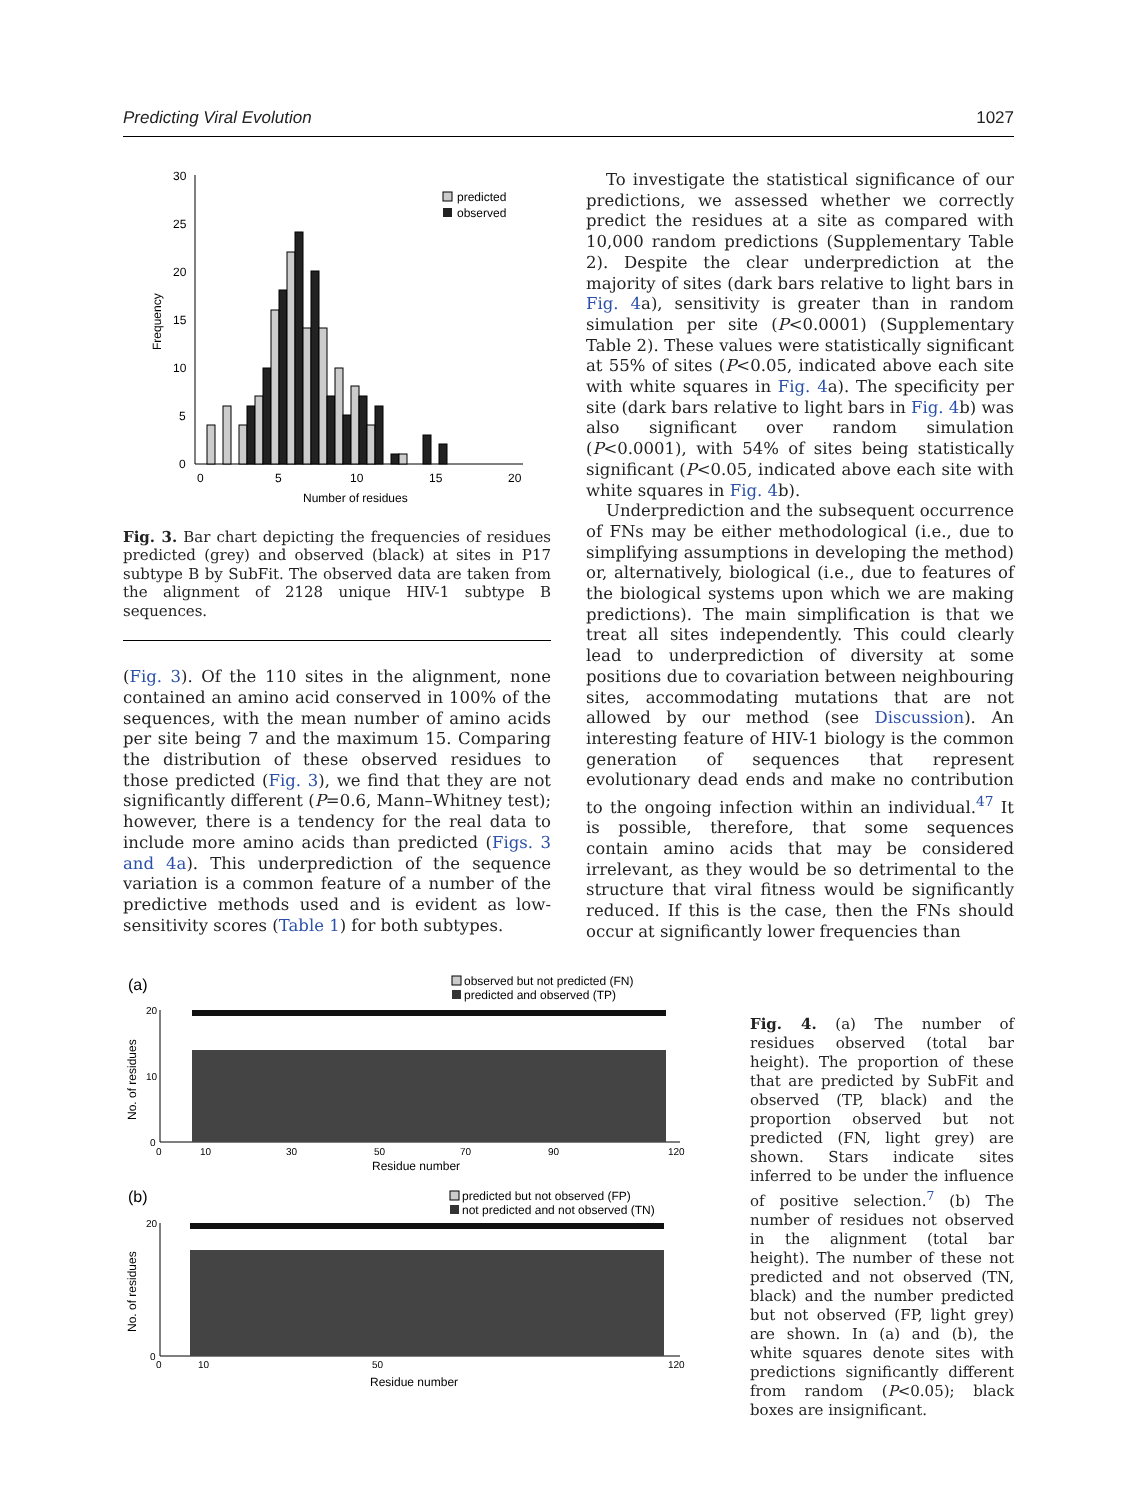Predicting Viral Evolution 1027
30
25
20
15
10
5
0
0
5
10
15
20
Number of residues
Frequency
predicted
observed
Fig. 3. Bar chart depicting the frequencies of residues predicted (grey) and observed (black) at sites in P17 subtype B by SubFit. The observed data are taken from the alignment of 2128 unique HIV-1 subtype B sequences.
(Fig. 3). Of the 110 sites in the alignment, none contained an amino acid conserved in 100% of the sequences, with the mean number of amino acids per site being 7 and the maximum 15. Comparing the distribution of these observed residues to those predicted (Fig. 3), we find that they are not significantly different (P=0.6, Mann–Whitney test); however, there is a tendency for the real data to include more amino acids than predicted (Figs. 3 and 4a). This underprediction of the sequence variation is a common feature of a number of the predictive methods used and is evident as low-sensitivity scores (Table 1) for both subtypes.
To investigate the statistical significance of our predictions, we assessed whether we correctly predict the residues at a site as compared with 10,000 random predictions (Supplementary Table 2). Despite the clear underprediction at the majority of sites (dark bars relative to light bars in Fig. 4a), sensitivity is greater than in random simulation per site (P<0.0001) (Supplementary Table 2). These values were statistically significant at 55% of sites (P<0.05, indicated above each site with white squares in Fig. 4a). The specificity per site (dark bars relative to light bars in Fig. 4b) was also significant over random simulation (P<0.0001), with 54% of sites being statistically significant (P<0.05, indicated above each site with white squares in Fig. 4b).
Underprediction and the subsequent occurrence of FNs may be either methodological (i.e., due to simplifying assumptions in developing the method) or, alternatively, biological (i.e., due to features of the biological systems upon which we are making predictions). The main simplification is that we treat all sites independently. This could clearly lead to underprediction of diversity at some positions due to covariation between neighbouring sites, accommodating mutations that are not allowed by our method (see Discussion). An interesting feature of HIV-1 biology is the common generation of sequences that represent evolutionary dead ends and make no contribution to the ongoing infection within an individual.<sup>47</sup> It is possible, therefore, that some sequences contain amino acids that may be considered irrelevant, as they would be so detrimental to the structure that viral fitness would be significantly reduced. If this is the case, then the FNs should occur at significantly lower frequencies than
(a)
observed but not predicted (FN)
predicted and observed (TP)
20
10
0
0
10
30
50
70
90
120
Residue number
No. of residues
(b)
predicted but not observed (FP)
not predicted and not observed (TN)
20
0
0
10
50
120
Residue number
No. of residues
Fig. 4. (a) The number of residues observed (total bar height). The proportion of these that are predicted by SubFit and observed (TP, black) and the proportion observed but not predicted (FN, light grey) are shown. Stars indicate sites inferred to be under the influence of positive selection.<sup>7</sup> (b) The number of residues not observed in the alignment (total bar height). The number of these not predicted and not observed (TN, black) and the number predicted but not observed (FP, light grey) are shown. In (a) and (b), the white squares denote sites with predictions significantly different from random (P<0.05); black boxes are insignificant.